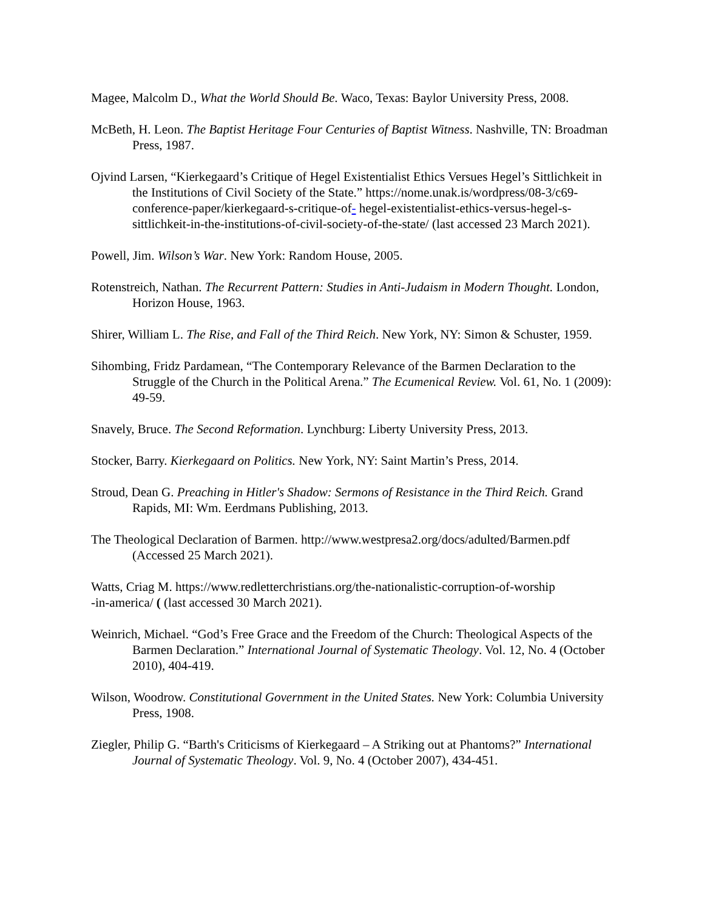Magee, Malcolm D., What the World Should Be. Waco, Texas: Baylor University Press, 2008.
McBeth, H. Leon. The Baptist Heritage Four Centuries of Baptist Witness. Nashville, TN: Broadman Press, 1987.
Ojvind Larsen, “Kierkegaard’s Critique of Hegel Existentialist Ethics Versues Hegel’s Sittlichkeit in the Institutions of Civil Society of the State.” https://nome.unak.is/wordpress/08-3/c69-conference-paper/kierkegaard-s-critique-of- hegel-existentialist-ethics-versus-hegel-s-sittlichkeit-in-the-institutions-of-civil-society-of-the-state/ (last accessed 23 March 2021).
Powell, Jim. Wilson’s War. New York: Random House, 2005.
Rotenstreich, Nathan. The Recurrent Pattern: Studies in Anti-Judaism in Modern Thought. London, Horizon House, 1963.
Shirer, William L. The Rise, and Fall of the Third Reich. New York, NY: Simon & Schuster, 1959.
Sihombing, Fridz Pardamean, “The Contemporary Relevance of the Barmen Declaration to the Struggle of the Church in the Political Arena.” The Ecumenical Review. Vol. 61, No. 1 (2009): 49-59.
Snavely, Bruce. The Second Reformation. Lynchburg: Liberty University Press, 2013.
Stocker, Barry. Kierkegaard on Politics. New York, NY: Saint Martin’s Press, 2014.
Stroud, Dean G. Preaching in Hitler's Shadow: Sermons of Resistance in the Third Reich. Grand Rapids, MI: Wm. Eerdmans Publishing, 2013.
The Theological Declaration of Barmen. http://www.westpresa2.org/docs/adulted/Barmen.pdf (Accessed 25 March 2021).
Watts, Criag M. https://www.redletterchristians.org/the-nationalistic-corruption-of-worship
-in-america/ ( (last accessed 30 March 2021).
Weinrich, Michael. “God’s Free Grace and the Freedom of the Church: Theological Aspects of the Barmen Declaration.” International Journal of Systematic Theology. Vol. 12, No. 4 (October 2010), 404-419.
Wilson, Woodrow. Constitutional Government in the United States. New York: Columbia University Press, 1908.
Ziegler, Philip G. “Barth's Criticisms of Kierkegaard – A Striking out at Phantoms?” International Journal of Systematic Theology. Vol. 9, No. 4 (October 2007), 434-451.